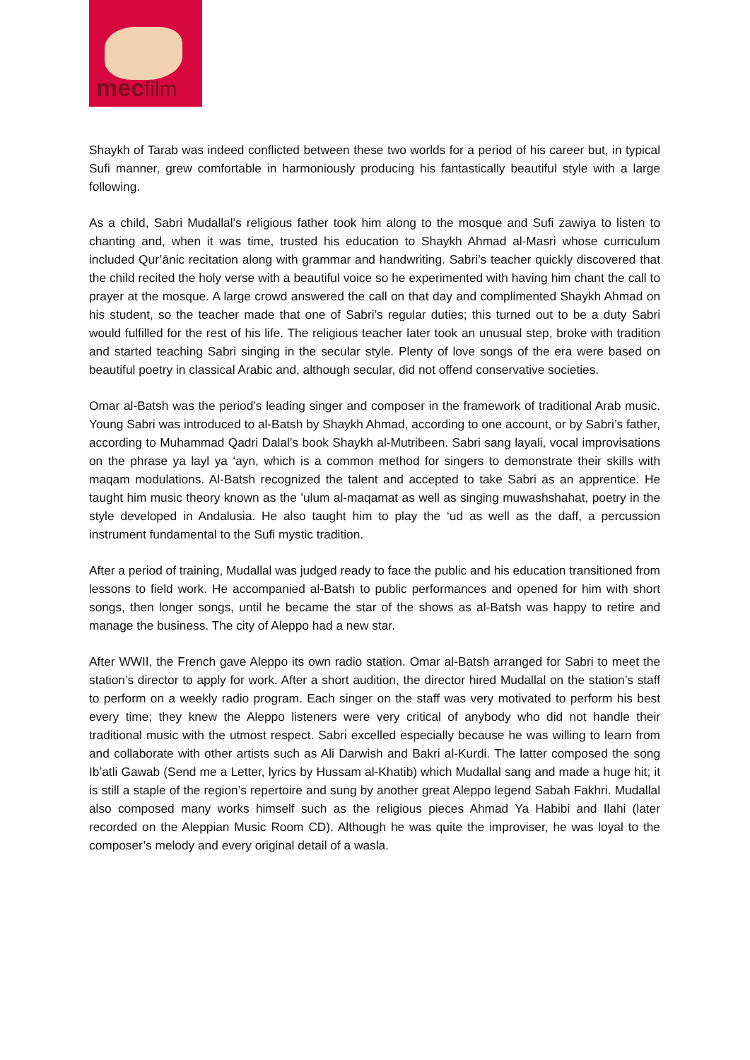mecfilm
Shaykh of Tarab was indeed conflicted between these two worlds for a period of his career but, in typical Sufi manner, grew comfortable in harmoniously producing his fantastically beautiful style with a large following.
As a child, Sabri Mudallal’s religious father took him along to the mosque and Sufi zawiya to listen to chanting and, when it was time, trusted his education to Shaykh Ahmad al-Masri whose curriculum included Qur’ānic recitation along with grammar and handwriting. Sabri’s teacher quickly discovered that the child recited the holy verse with a beautiful voice so he experimented with having him chant the call to prayer at the mosque. A large crowd answered the call on that day and complimented Shaykh Ahmad on his student, so the teacher made that one of Sabri’s regular duties; this turned out to be a duty Sabri would fulfilled for the rest of his life. The religious teacher later took an unusual step, broke with tradition and started teaching Sabri singing in the secular style. Plenty of love songs of the era were based on beautiful poetry in classical Arabic and, although secular, did not offend conservative societies.
Omar al-Batsh was the period’s leading singer and composer in the framework of traditional Arab music. Young Sabri was introduced to al-Batsh by Shaykh Ahmad, according to one account, or by Sabri’s father, according to Muhammad Qadri Dalal’s book Shaykh al-Mutribeen. Sabri sang layali, vocal improvisations on the phrase ya layl ya ‘ayn, which is a common method for singers to demonstrate their skills with maqam modulations. Al-Batsh recognized the talent and accepted to take Sabri as an apprentice. He taught him music theory known as the ’ulum al-maqamat as well as singing muwashshahat, poetry in the style developed in Andalusia. He also taught him to play the ‘ud as well as the daff, a percussion instrument fundamental to the Sufi mystic tradition.
After a period of training, Mudallal was judged ready to face the public and his education transitioned from lessons to field work. He accompanied al-Batsh to public performances and opened for him with short songs, then longer songs, until he became the star of the shows as al-Batsh was happy to retire and manage the business. The city of Aleppo had a new star.
After WWII, the French gave Aleppo its own radio station. Omar al-Batsh arranged for Sabri to meet the station’s director to apply for work. After a short audition, the director hired Mudallal on the station’s staff to perform on a weekly radio program. Each singer on the staff was very motivated to perform his best every time; they knew the Aleppo listeners were very critical of anybody who did not handle their traditional music with the utmost respect. Sabri excelled especially because he was willing to learn from and collaborate with other artists such as Ali Darwish and Bakri al-Kurdi. The latter composed the song Ib’atli Gawab (Send me a Letter, lyrics by Hussam al-Khatib) which Mudallal sang and made a huge hit; it is still a staple of the region’s repertoire and sung by another great Aleppo legend Sabah Fakhri. Mudallal also composed many works himself such as the religious pieces Ahmad Ya Habibi and Ilahi (later recorded on the Aleppian Music Room CD). Although he was quite the improviser, he was loyal to the composer’s melody and every original detail of a wasla.